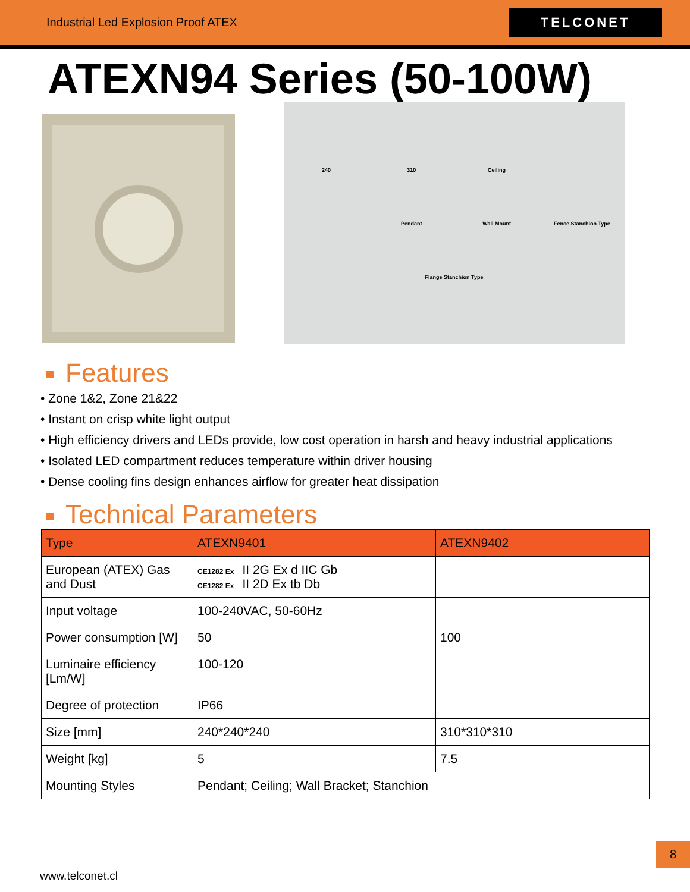Industrial Led Explosion Proof ATEX
TELCONET
ATEXN94 Series (50-100W)
240 310 Ceiling Pendant Wall Mount Fence Stanchion Type Flange Stanchion Type
Features
• Zone 1&2, Zone 21&22
• Instant on crisp white light output
• High efficiency drivers and LEDs provide, low cost operation in harsh and heavy industrial applications
• Isolated LED compartment reduces temperature within driver housing
• Dense cooling fins design enhances airflow for greater heat dissipation
Technical Parameters
| Type | ATEXN9401 | ATEXN9402 |
| --- | --- | --- |
| European (ATEX) Gas and Dust | CE1282 Ex II 2G Ex d IIC Gb CE1282 Ex II 2D Ex tb Db | |
| Input voltage | 100-240VAC, 50-60Hz | |
| Power consumption [W] | 50 | 100 |
| Luminaire efficiency [Lm/W] | 100-120 | |
| Degree of protection | IP66 | |
| Size [mm] | 240*240*240 | 310*310*310 |
| Weight [kg] | 5 | 7.5 |
| Mounting Styles | Pendant; Ceiling; Wall Bracket; Stanchion | |
8
www.telconet.cl